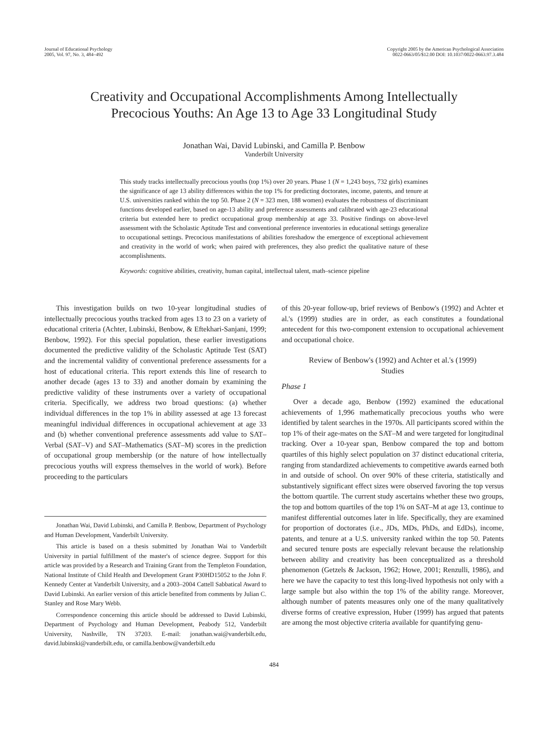Journal of Educational Psychology
2005, Vol. 97, No. 3, 484–492
Copyright 2005 by the American Psychological Association
0022-0663/05/$12.00 DOI: 10.1037/0022-0663.97.3.484
Creativity and Occupational Accomplishments Among Intellectually
Precocious Youths: An Age 13 to Age 33 Longitudinal Study
Jonathan Wai, David Lubinski, and Camilla P. Benbow
Vanderbilt University
This study tracks intellectually precocious youths (top 1%) over 20 years. Phase 1 (N = 1,243 boys, 732 girls) examines the significance of age 13 ability differences within the top 1% for predicting doctorates, income, patents, and tenure at U.S. universities ranked within the top 50. Phase 2 (N = 323 men, 188 women) evaluates the robustness of discriminant functions developed earlier, based on age-13 ability and preference assessments and calibrated with age-23 educational criteria but extended here to predict occupational group membership at age 33. Positive findings on above-level assessment with the Scholastic Aptitude Test and conventional preference inventories in educational settings generalize to occupational settings. Precocious manifestations of abilities foreshadow the emergence of exceptional achievement and creativity in the world of work; when paired with preferences, they also predict the qualitative nature of these accomplishments.
Keywords: cognitive abilities, creativity, human capital, intellectual talent, math–science pipeline
This investigation builds on two 10-year longitudinal studies of intellectually precocious youths tracked from ages 13 to 23 on a variety of educational criteria (Achter, Lubinski, Benbow, & Eftekhari-Sanjani, 1999; Benbow, 1992). For this special population, these earlier investigations documented the predictive validity of the Scholastic Aptitude Test (SAT) and the incremental validity of conventional preference assessments for a host of educational criteria. This report extends this line of research to another decade (ages 13 to 33) and another domain by examining the predictive validity of these instruments over a variety of occupational criteria. Specifically, we address two broad questions: (a) whether individual differences in the top 1% in ability assessed at age 13 forecast meaningful individual differences in occupational achievement at age 33 and (b) whether conventional preference assessments add value to SAT–Verbal (SAT–V) and SAT–Mathematics (SAT–M) scores in the prediction of occupational group membership (or the nature of how intellectually precocious youths will express themselves in the world of work). Before proceeding to the particulars
Jonathan Wai, David Lubinski, and Camilla P. Benbow, Department of Psychology and Human Development, Vanderbilt University.
This article is based on a thesis submitted by Jonathan Wai to Vanderbilt University in partial fulfillment of the master's of science degree. Support for this article was provided by a Research and Training Grant from the Templeton Foundation, National Institute of Child Health and Development Grant P30HD15052 to the John F. Kennedy Center at Vanderbilt University, and a 2003–2004 Cattell Sabbatical Award to David Lubinski. An earlier version of this article benefited from comments by Julian C. Stanley and Rose Mary Webb.
Correspondence concerning this article should be addressed to David Lubinski, Department of Psychology and Human Development, Peabody 512, Vanderbilt University, Nashville, TN 37203. E-mail: jonathan.wai@vanderbilt.edu, david.lubinski@vanderbilt.edu, or camilla.benbow@vanderbilt.edu
of this 20-year follow-up, brief reviews of Benbow's (1992) and Achter et al.'s (1999) studies are in order, as each constitutes a foundational antecedent for this two-component extension to occupational achievement and occupational choice.
Review of Benbow's (1992) and Achter et al.'s (1999)
Studies
Phase 1
Over a decade ago, Benbow (1992) examined the educational achievements of 1,996 mathematically precocious youths who were identified by talent searches in the 1970s. All participants scored within the top 1% of their age-mates on the SAT–M and were targeted for longitudinal tracking. Over a 10-year span, Benbow compared the top and bottom quartiles of this highly select population on 37 distinct educational criteria, ranging from standardized achievements to competitive awards earned both in and outside of school. On over 90% of these criteria, statistically and substantively significant effect sizes were observed favoring the top versus the bottom quartile. The current study ascertains whether these two groups, the top and bottom quartiles of the top 1% on SAT–M at age 13, continue to manifest differential outcomes later in life. Specifically, they are examined for proportion of doctorates (i.e., JDs, MDs, PhDs, and EdDs), income, patents, and tenure at a U.S. university ranked within the top 50. Patents and secured tenure posts are especially relevant because the relationship between ability and creativity has been conceptualized as a threshold phenomenon (Getzels & Jackson, 1962; Howe, 2001; Renzulli, 1986), and here we have the capacity to test this long-lived hypothesis not only with a large sample but also within the top 1% of the ability range. Moreover, although number of patents measures only one of the many qualitatively diverse forms of creative expression, Huber (1999) has argued that patents are among the most objective criteria available for quantifying genu-
484